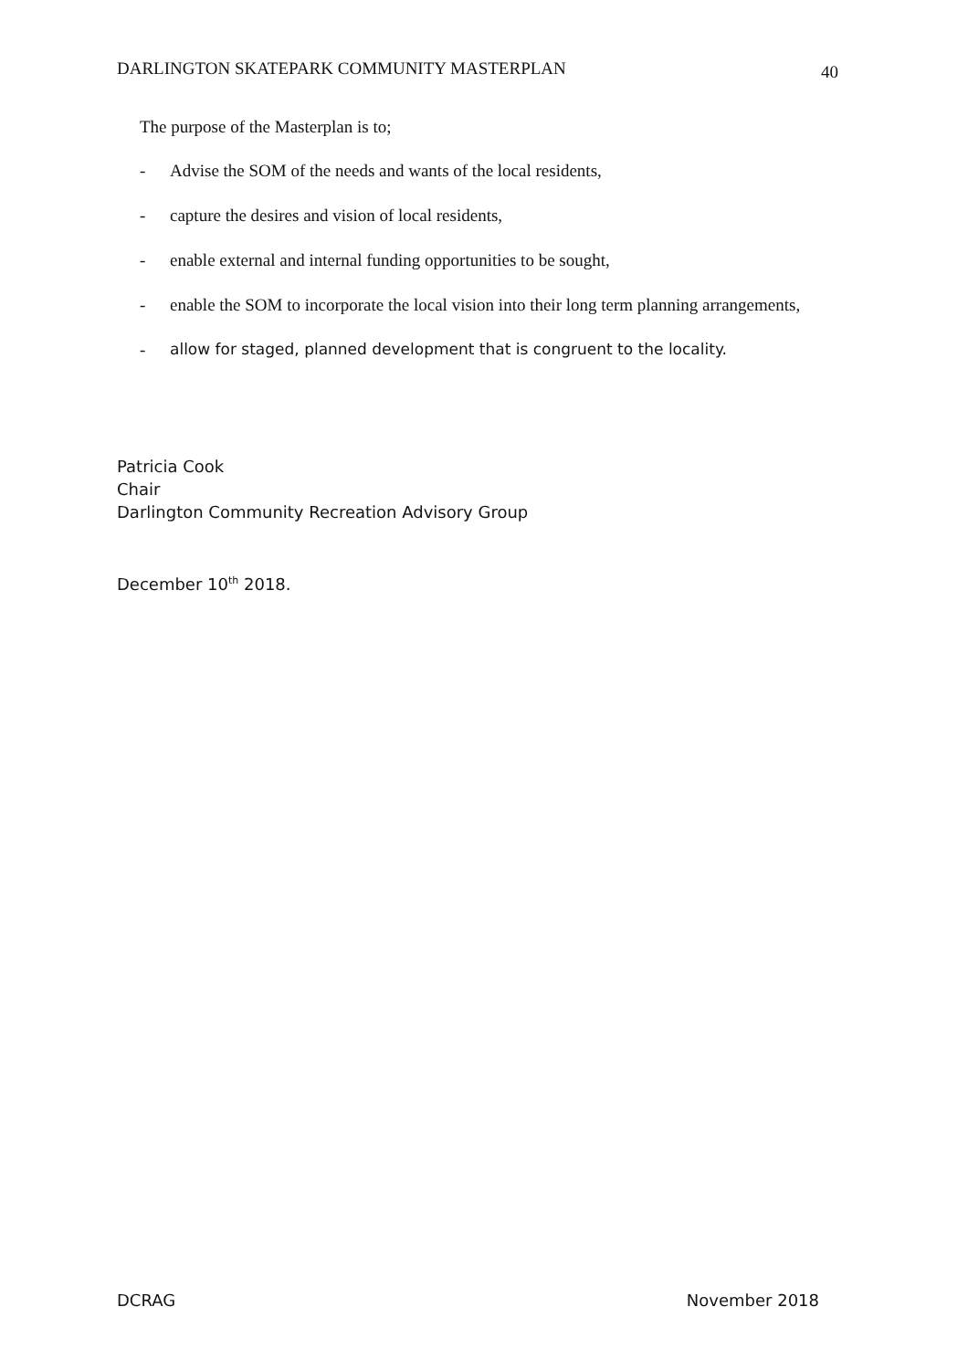DARLINGTON SKATEPARK COMMUNITY MASTERPLAN 40
The purpose of the Masterplan is to;
- Advise the SOM of the needs and wants of the local residents,
- capture the desires and vision of local residents,
- enable external and internal funding opportunities to be sought,
- enable the SOM to incorporate the local vision into their long term planning arrangements,
- allow for staged, planned development that is congruent to the locality.
Patricia Cook
Chair
Darlington Community Recreation Advisory Group
December 10<sup>th</sup> 2018.
DCRAG November 2018